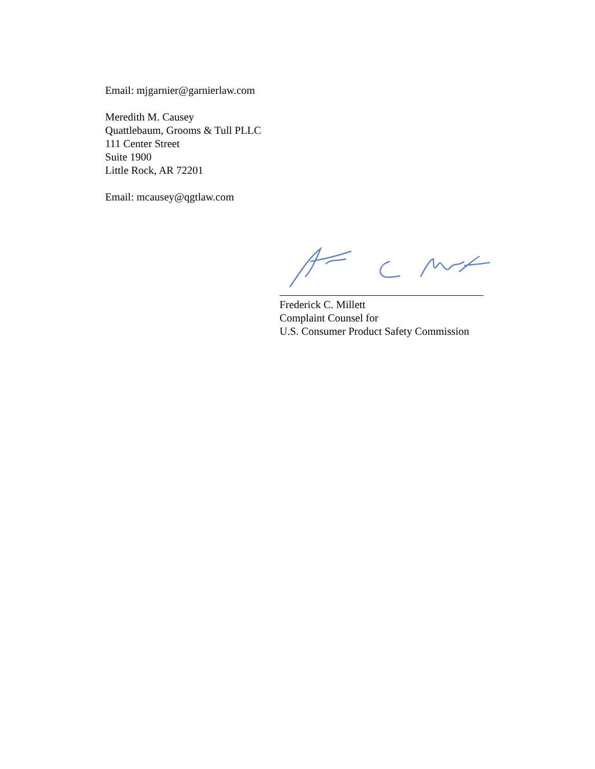Email: mjgarnier@garnierlaw.com
Meredith M. Causey
Quattlebaum, Grooms & Tull PLLC
111 Center Street
Suite 1900
Little Rock, AR 72201
Email: mcausey@qgtlaw.com
Frederick C. Millett
Complaint Counsel for
U.S. Consumer Product Safety Commission